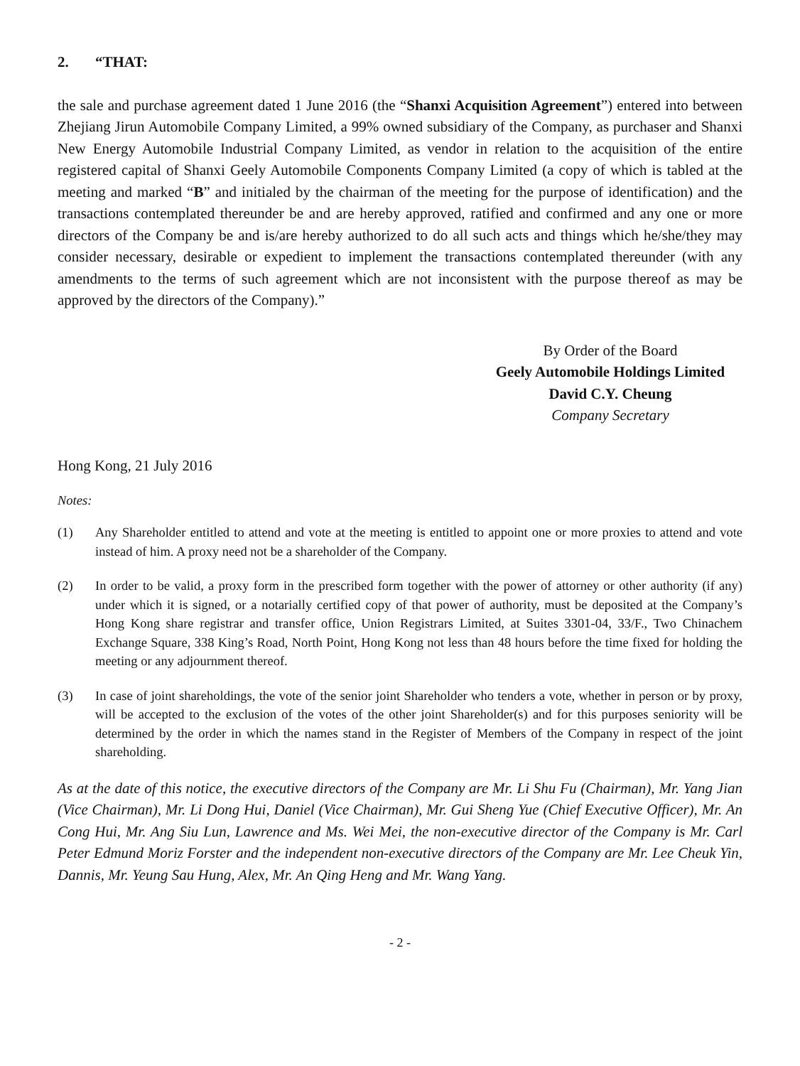2. “THAT:
the sale and purchase agreement dated 1 June 2016 (the “Shanxi Acquisition Agreement”) entered into between Zhejiang Jirun Automobile Company Limited, a 99% owned subsidiary of the Company, as purchaser and Shanxi New Energy Automobile Industrial Company Limited, as vendor in relation to the acquisition of the entire registered capital of Shanxi Geely Automobile Components Company Limited (a copy of which is tabled at the meeting and marked “B” and initialed by the chairman of the meeting for the purpose of identification) and the transactions contemplated thereunder be and are hereby approved, ratified and confirmed and any one or more directors of the Company be and is/are hereby authorized to do all such acts and things which he/she/they may consider necessary, desirable or expedient to implement the transactions contemplated thereunder (with any amendments to the terms of such agreement which are not inconsistent with the purpose thereof as may be approved by the directors of the Company).”
By Order of the Board
Geely Automobile Holdings Limited
David C.Y. Cheung
Company Secretary
Hong Kong, 21 July 2016
Notes:
(1) Any Shareholder entitled to attend and vote at the meeting is entitled to appoint one or more proxies to attend and vote instead of him. A proxy need not be a shareholder of the Company.
(2) In order to be valid, a proxy form in the prescribed form together with the power of attorney or other authority (if any) under which it is signed, or a notarially certified copy of that power of authority, must be deposited at the Company’s Hong Kong share registrar and transfer office, Union Registrars Limited, at Suites 3301-04, 33/F., Two Chinachem Exchange Square, 338 King’s Road, North Point, Hong Kong not less than 48 hours before the time fixed for holding the meeting or any adjournment thereof.
(3) In case of joint shareholdings, the vote of the senior joint Shareholder who tenders a vote, whether in person or by proxy, will be accepted to the exclusion of the votes of the other joint Shareholder(s) and for this purposes seniority will be determined by the order in which the names stand in the Register of Members of the Company in respect of the joint shareholding.
As at the date of this notice, the executive directors of the Company are Mr. Li Shu Fu (Chairman), Mr. Yang Jian (Vice Chairman), Mr. Li Dong Hui, Daniel (Vice Chairman), Mr. Gui Sheng Yue (Chief Executive Officer), Mr. An Cong Hui, Mr. Ang Siu Lun, Lawrence and Ms. Wei Mei, the non-executive director of the Company is Mr. Carl Peter Edmund Moriz Forster and the independent non-executive directors of the Company are Mr. Lee Cheuk Yin, Dannis, Mr. Yeung Sau Hung, Alex, Mr. An Qing Heng and Mr. Wang Yang.
- 2 -